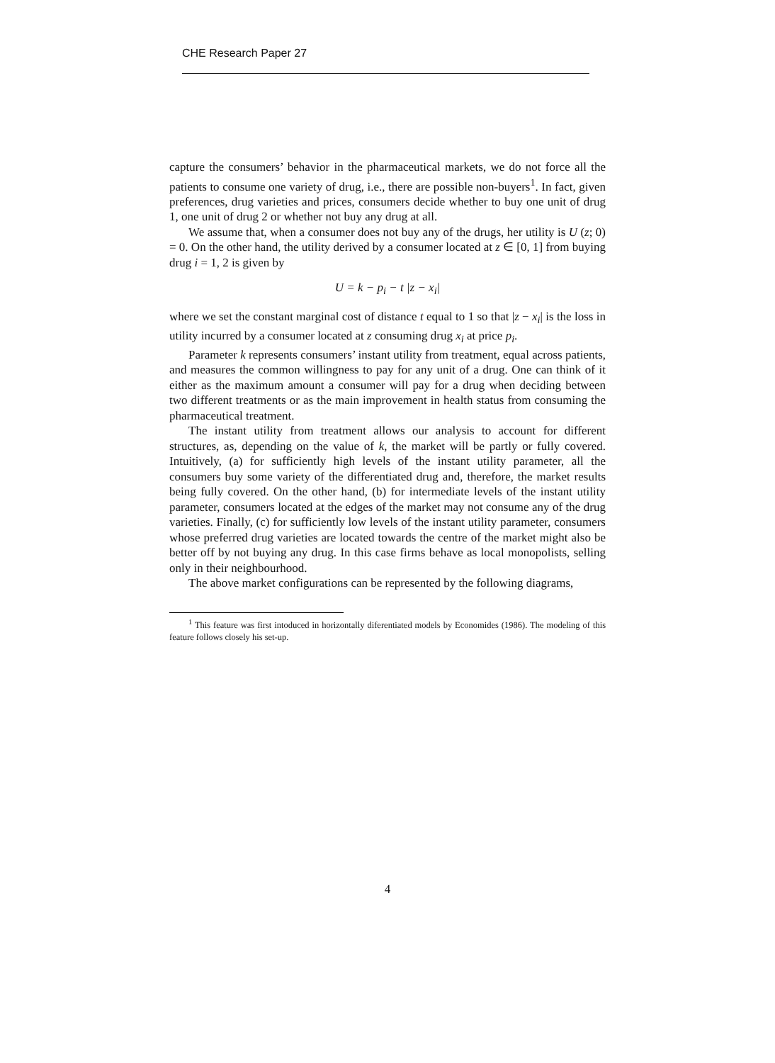CHE Research Paper 27
capture the consumers’ behavior in the pharmaceutical markets, we do not force all the patients to consume one variety of drug, i.e., there are possible non-buyers<sup>1</sup>. In fact, given preferences, drug varieties and prices, consumers decide whether to buy one unit of drug 1, one unit of drug 2 or whether not buy any drug at all.
We assume that, when a consumer does not buy any of the drugs, her utility is U (z; 0) = 0. On the other hand, the utility derived by a consumer located at z ∈ [0, 1] from buying drug i = 1, 2 is given by
U = k − p<sub>i</sub> − t |z − x<sub>i</sub>|
where we set the constant marginal cost of distance t equal to 1 so that |z − x<sub>i</sub>| is the loss in utility incurred by a consumer located at z consuming drug x<sub>i</sub> at price p<sub>i</sub>.
Parameter k represents consumers’ instant utility from treatment, equal across patients, and measures the common willingness to pay for any unit of a drug. One can think of it either as the maximum amount a consumer will pay for a drug when deciding between two different treatments or as the main improvement in health status from consuming the pharmaceutical treatment.
The instant utility from treatment allows our analysis to account for different structures, as, depending on the value of k, the market will be partly or fully covered. Intuitively, (a) for sufficiently high levels of the instant utility parameter, all the consumers buy some variety of the differentiated drug and, therefore, the market results being fully covered. On the other hand, (b) for intermediate levels of the instant utility parameter, consumers located at the edges of the market may not consume any of the drug varieties. Finally, (c) for sufficiently low levels of the instant utility parameter, consumers whose preferred drug varieties are located towards the centre of the market might also be better off by not buying any drug. In this case firms behave as local monopolists, selling only in their neighbourhood.
The above market configurations can be represented by the following diagrams,
<sup>1</sup> This feature was first intoduced in horizontally diferentiated models by Economides (1986). The modeling of this feature follows closely his set-up.
4